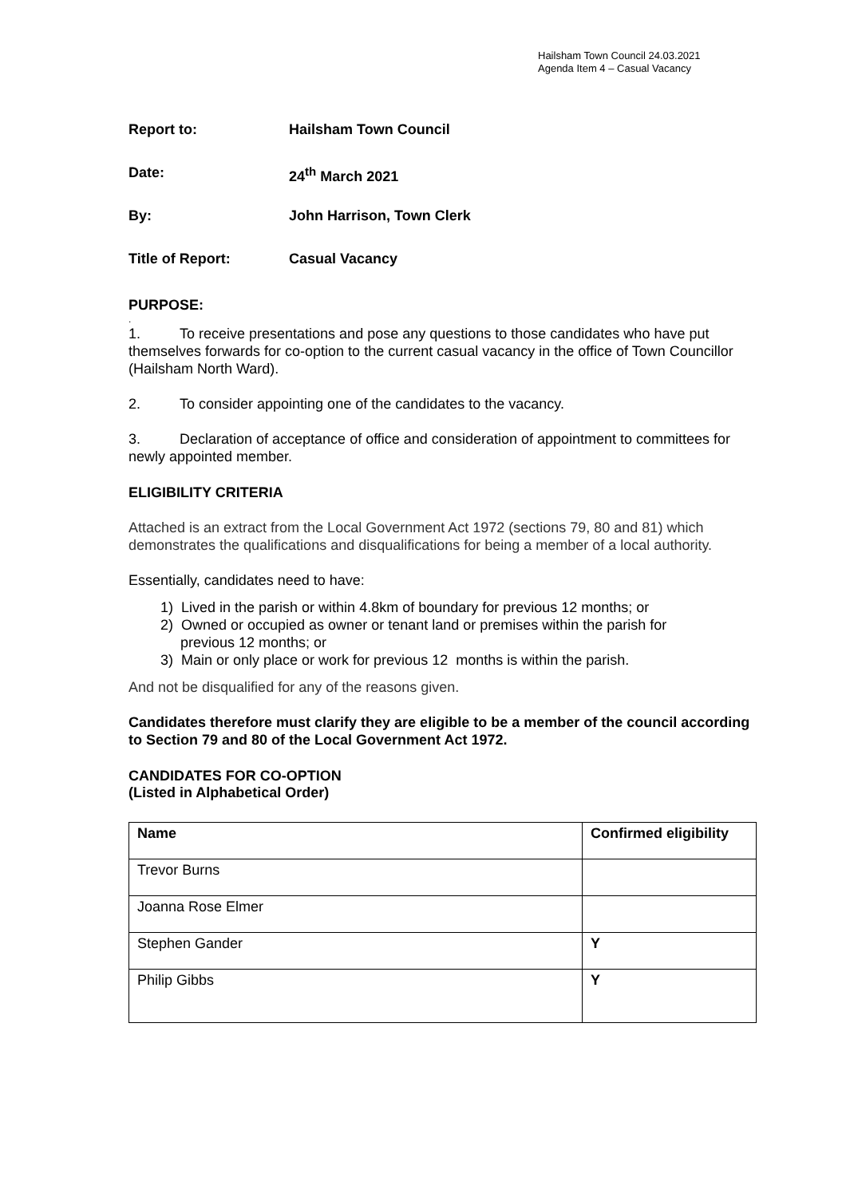Hailsham Town Council 24.03.2021
Agenda Item 4 – Casual Vacancy
Report to: Hailsham Town Council
Date: 24<sup>th</sup> March 2021
By: John Harrison, Town Clerk
Title of Report: Casual Vacancy
PURPOSE:
.
1. To receive presentations and pose any questions to those candidates who have put themselves forwards for co-option to the current casual vacancy in the office of Town Councillor (Hailsham North Ward).
2. To consider appointing one of the candidates to the vacancy.
3. Declaration of acceptance of office and consideration of appointment to committees for newly appointed member.
ELIGIBILITY CRITERIA
Attached is an extract from the Local Government Act 1972 (sections 79, 80 and 81) which demonstrates the qualifications and disqualifications for being a member of a local authority.
Essentially, candidates need to have:
1) Lived in the parish or within 4.8km of boundary for previous 12 months; or
2) Owned or occupied as owner or tenant land or premises within the parish for
previous 12 months; or
3) Main or only place or work for previous 12 months is within the parish.
And not be disqualified for any of the reasons given.
Candidates therefore must clarify they are eligible to be a member of the council according to Section 79 and 80 of the Local Government Act 1972.
CANDIDATES FOR CO-OPTION
(Listed in Alphabetical Order)
| Name | Confirmed eligibility |
| --- | --- |
| Trevor Burns | |
| Joanna Rose Elmer | |
| Stephen Gander | Y |
| Philip Gibbs | Y |